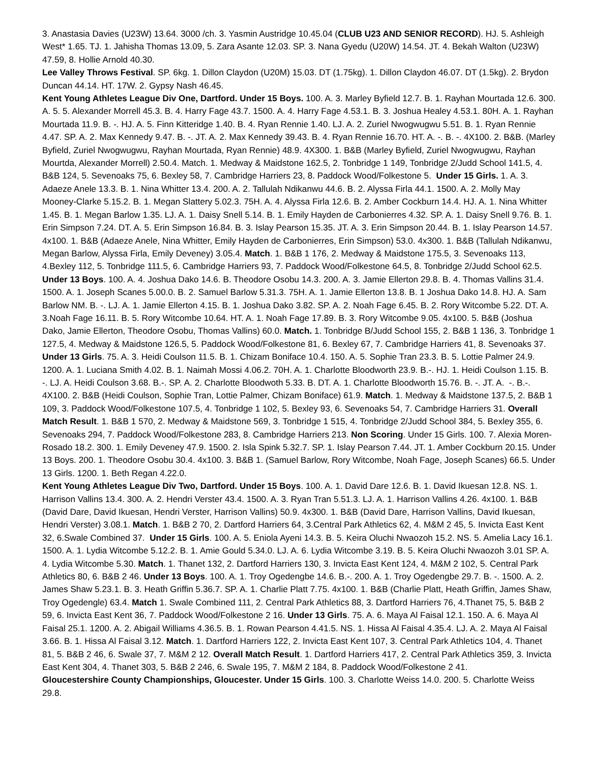3. Anastasia Davies (U23W) 13.64. 3000 /ch. 3. Yasmin Austridge 10.45.04 (CLUB U23 AND SENIOR RECORD). HJ. 5. Ashleigh West* 1.65. TJ. 1. Jahisha Thomas 13.09, 5. Zara Asante 12.03. SP. 3. Nana Gyedu (U20W) 14.54. JT. 4. Bekah Walton (U23W) 47.59, 8. Hollie Arnold 40.30.
Lee Valley Throws Festival. SP. 6kg. 1. Dillon Claydon (U20M) 15.03. DT (1.75kg). 1. Dillon Claydon 46.07. DT (1.5kg). 2. Brydon Duncan 44.14. HT. 17W. 2. Gypsy Nash 46.45.
Kent Young Athletes League Div One, Dartford. Under 15 Boys. 100. A. 3. Marley Byfield 12.7. B. 1. Rayhan Mourtada 12.6. 300. A. 5. 5. Alexander Morrell 45.3. B. 4. Harry Fage 43.7. 1500. A. 4. Harry Fage 4.53.1. B. 3. Joshua Healey 4.53.1. 80H. A. 1. Rayhan Mourtada 11.9. B. -. HJ. A. 5. Finn Kitteridge 1.40. B. 4. Ryan Rennie 1.40. LJ. A. 2. Zuriel Nwogwugwu 5.51. B. 1. Ryan Rennie 4.47. SP. A. 2. Max Kennedy 9.47. B. -. JT. A. 2. Max Kennedy 39.43. B. 4. Ryan Rennie 16.70. HT. A. -. B. -. 4X100. 2. B&B. (Marley Byfield, Zuriel Nwogwugwu, Rayhan Mourtada, Ryan Rennie) 48.9. 4X300. 1. B&B (Marley Byfield, Zuriel Nwogwugwu, Rayhan Mourtda, Alexander Morrell) 2.50.4. Match. 1. Medway & Maidstone 162.5, 2. Tonbridge 1 149, Tonbridge 2/Judd School 141.5, 4. B&B 124, 5. Sevenoaks 75, 6. Bexley 58, 7. Cambridge Harriers 23, 8. Paddock Wood/Folkestone 5. Under 15 Girls. 1. A. 3. Adaeze Anele 13.3. B. 1. Nina Whitter 13.4. 200. A. 2. Tallulah Ndikanwu 44.6. B. 2. Alyssa Firla 44.1. 1500. A. 2. Molly May Mooney-Clarke 5.15.2. B. 1. Megan Slattery 5.02.3. 75H. A. 4. Alyssa Firla 12.6. B. 2. Amber Cockburn 14.4. HJ. A. 1. Nina Whitter 1.45. B. 1. Megan Barlow 1.35. LJ. A. 1. Daisy Snell 5.14. B. 1. Emily Hayden de Carbonierres 4.32. SP. A. 1. Daisy Snell 9.76. B. 1. Erin Simpson 7.24. DT. A. 5. Erin Simpson 16.84. B. 3. Islay Pearson 15.35. JT. A. 3. Erin Simpson 20.44. B. 1. Islay Pearson 14.57. 4x100. 1. B&B (Adaeze Anele, Nina Whitter, Emily Hayden de Carbonierres, Erin Simpson) 53.0. 4x300. 1. B&B (Tallulah Ndikanwu, Megan Barlow, Alyssa Firla, Emily Deveney) 3.05.4. Match. 1. B&B 1 176, 2. Medway & Maidstone 175.5, 3. Sevenoaks 113, 4.Bexley 112, 5. Tonbridge 111.5, 6. Cambridge Harriers 93, 7. Paddock Wood/Folkestone 64.5, 8. Tonbridge 2/Judd School 62.5. Under 13 Boys. 100. A. 4. Joshua Dako 14.6. B. Theodore Osobu 14.3. 200. A. 3. Jamie Ellerton 29.8. B. 4. Thomas Vallins 31.4. 1500. A. 1. Joseph Scanes 5.00.0. B. 2. Samuel Barlow 5.31.3. 75H. A. 1. Jamie Ellerton 13.8. B. 1 Joshua Dako 14.8. HJ. A. Sam Barlow NM. B. -. LJ. A. 1. Jamie Ellerton 4.15. B. 1. Joshua Dako 3.82. SP. A. 2. Noah Fage 6.45. B. 2. Rory Witcombe 5.22. DT. A. 3.Noah Fage 16.11. B. 5. Rory Witcombe 10.64. HT. A. 1. Noah Fage 17.89. B. 3. Rory Witcombe 9.05. 4x100. 5. B&B (Joshua Dako, Jamie Ellerton, Theodore Osobu, Thomas Vallins) 60.0. Match. 1. Tonbridge B/Judd School 155, 2. B&B 1 136, 3. Tonbridge 1 127.5, 4. Medway & Maidstone 126.5, 5. Paddock Wood/Folkestone 81, 6. Bexley 67, 7. Cambridge Harriers 41, 8. Sevenoaks 37. Under 13 Girls. 75. A. 3. Heidi Coulson 11.5. B. 1. Chizam Boniface 10.4. 150. A. 5. Sophie Tran 23.3. B. 5. Lottie Palmer 24.9. 1200. A. 1. Luciana Smith 4.02. B. 1. Naimah Mossi 4.06.2. 70H. A. 1. Charlotte Bloodworth 23.9. B.-. HJ. 1. Heidi Coulson 1.15. B. -. LJ. A. Heidi Coulson 3.68. B.-. SP. A. 2. Charlotte Bloodwoth 5.33. B. DT. A. 1. Charlotte Bloodworth 15.76. B. -. JT. A. -. B.-. 4X100. 2. B&B (Heidi Coulson, Sophie Tran, Lottie Palmer, Chizam Boniface) 61.9. Match. 1. Medway & Maidstone 137.5, 2. B&B 1 109, 3. Paddock Wood/Folkestone 107.5, 4. Tonbridge 1 102, 5. Bexley 93, 6. Sevenoaks 54, 7. Cambridge Harriers 31. Overall Match Result. 1. B&B 1 570, 2. Medway & Maidstone 569, 3. Tonbridge 1 515, 4. Tonbridge 2/Judd School 384, 5. Bexley 355, 6. Sevenoaks 294, 7. Paddock Wood/Folkestone 283, 8. Cambridge Harriers 213. Non Scoring. Under 15 Girls. 100. 7. Alexia Moren- Rosado 18.2. 300. 1. Emily Deveney 47.9. 1500. 2. Isla Spink 5.32.7. SP. 1. Islay Pearson 7.44. JT. 1. Amber Cockburn 20.15. Under 13 Boys. 200. 1. Theodore Osobu 30.4. 4x100. 3. B&B 1. (Samuel Barlow, Rory Witcombe, Noah Fage, Joseph Scanes) 66.5. Under 13 Girls. 1200. 1. Beth Regan 4.22.0.
Kent Young Athletes League Div Two, Dartford. Under 15 Boys. 100. A. 1. David Dare 12.6. B. 1. David Ikuesan 12.8. NS. 1. Harrison Vallins 13.4. 300. A. 2. Hendri Verster 43.4. 1500. A. 3. Ryan Tran 5.51.3. LJ. A. 1. Harrison Vallins 4.26. 4x100. 1. B&B (David Dare, David Ikuesan, Hendri Verster, Harrison Vallins) 50.9. 4x300. 1. B&B (David Dare, Harrison Vallins, David Ikuesan, Hendri Verster) 3.08.1. Match. 1. B&B 2 70, 2. Dartford Harriers 64, 3.Central Park Athletics 62, 4. M&M 2 45, 5. Invicta East Kent 32, 6.Swale Combined 37. Under 15 Girls. 100. A. 5. Eniola Ayeni 14.3. B. 5. Keira Oluchi Nwaozoh 15.2. NS. 5. Amelia Lacy 16.1. 1500. A. 1. Lydia Witcombe 5.12.2. B. 1. Amie Gould 5.34.0. LJ. A. 6. Lydia Witcombe 3.19. B. 5. Keira Oluchi Nwaozoh 3.01 SP. A. 4. Lydia Witcombe 5.30. Match. 1. Thanet 132, 2. Dartford Harriers 130, 3. Invicta East Kent 124, 4. M&M 2 102, 5. Central Park Athletics 80, 6. B&B 2 46. Under 13 Boys. 100. A. 1. Troy Ogedengbe 14.6. B.-. 200. A. 1. Troy Ogedengbe 29.7. B. -. 1500. A. 2. James Shaw 5.23.1. B. 3. Heath Griffin 5.36.7. SP. A. 1. Charlie Platt 7.75. 4x100. 1. B&B (Charlie Platt, Heath Griffin, James Shaw, Troy Ogedengle) 63.4. Match 1. Swale Combined 111, 2. Central Park Athletics 88, 3. Dartford Harriers 76, 4.Thanet 75, 5. B&B 2 59, 6. Invicta East Kent 36, 7. Paddock Wood/Folkestone 2 16. Under 13 Girls. 75. A. 6. Maya Al Faisal 12.1. 150. A. 6. Maya Al Faisal 25.1. 1200. A. 2. Abigail Williams 4.36.5. B. 1. Rowan Pearson 4.41.5. NS. 1. Hissa Al Faisal 4.35.4. LJ. A. 2. Maya Al Faisal 3.66. B. 1. Hissa Al Faisal 3.12. Match. 1. Dartford Harriers 122, 2. Invicta East Kent 107, 3. Central Park Athletics 104, 4. Thanet 81, 5. B&B 2 46, 6. Swale 37, 7. M&M 2 12. Overall Match Result. 1. Dartford Harriers 417, 2. Central Park Athletics 359, 3. Invicta East Kent 304, 4. Thanet 303, 5. B&B 2 246, 6. Swale 195, 7. M&M 2 184, 8. Paddock Wood/Folkestone 2 41.
Gloucestershire County Championships, Gloucester. Under 15 Girls. 100. 3. Charlotte Weiss 14.0. 200. 5. Charlotte Weiss 29.8.